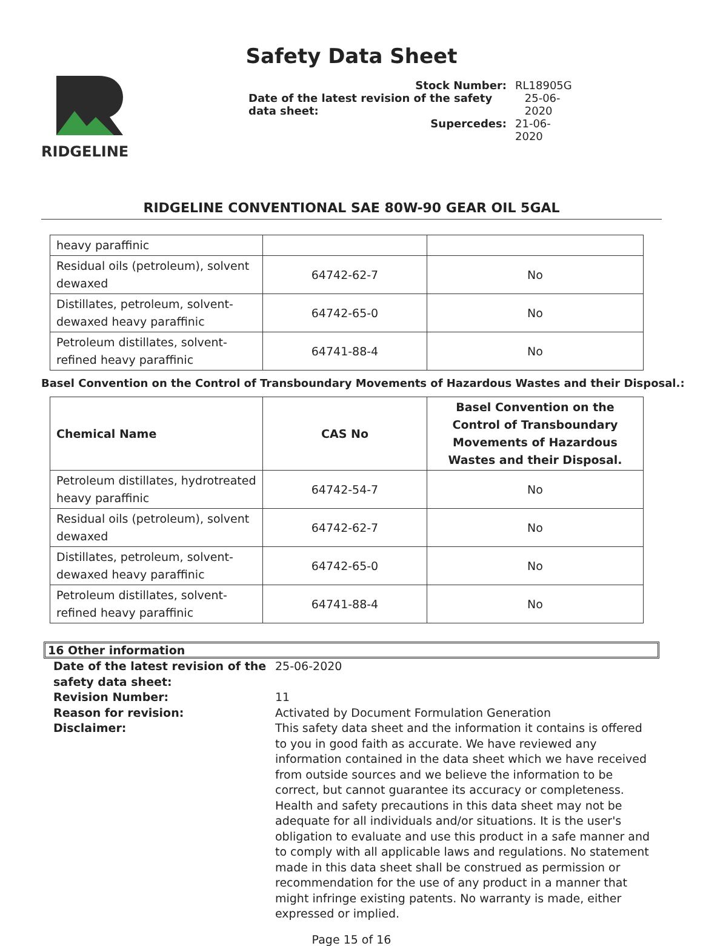Safety Data Sheet
RIDGELINE
Stock Number: RL18905G
Date of the latest revision of the safety data sheet: 25-06-2020
Supercedes: 21-06-2020
RIDGELINE CONVENTIONAL SAE 80W-90 GEAR OIL 5GAL
| heavy paraffinic | | |
| Residual oils (petroleum), solvent dewaxed | 64742-62-7 | No |
| Distillates, petroleum, solvent-dewaxed heavy paraffinic | 64742-65-0 | No |
| Petroleum distillates, solvent-refined heavy paraffinic | 64741-88-4 | No |
Basel Convention on the Control of Transboundary Movements of Hazardous Wastes and their Disposal.:
| Chemical Name | CAS No | Basel Convention on the Control of Transboundary Movements of Hazardous Wastes and their Disposal. |
| --- | --- | --- |
| Petroleum distillates, hydrotreated heavy paraffinic | 64742-54-7 | No |
| Residual oils (petroleum), solvent dewaxed | 64742-62-7 | No |
| Distillates, petroleum, solvent-dewaxed heavy paraffinic | 64742-65-0 | No |
| Petroleum distillates, solvent-refined heavy paraffinic | 64741-88-4 | No |
16 Other information
Date of the latest revision of the safety data sheet:
25-06-2020
Revision Number:
11
Reason for revision:
Activated by Document Formulation Generation
Disclaimer:
This safety data sheet and the information it contains is offered to you in good faith as accurate. We have reviewed any information contained in the data sheet which we have received from outside sources and we believe the information to be correct, but cannot guarantee its accuracy or completeness. Health and safety precautions in this data sheet may not be adequate for all individuals and/or situations. It is the user's obligation to evaluate and use this product in a safe manner and to comply with all applicable laws and regulations. No statement made in this data sheet shall be construed as permission or recommendation for the use of any product in a manner that might infringe existing patents. No warranty is made, either expressed or implied.
Page 15 of 16